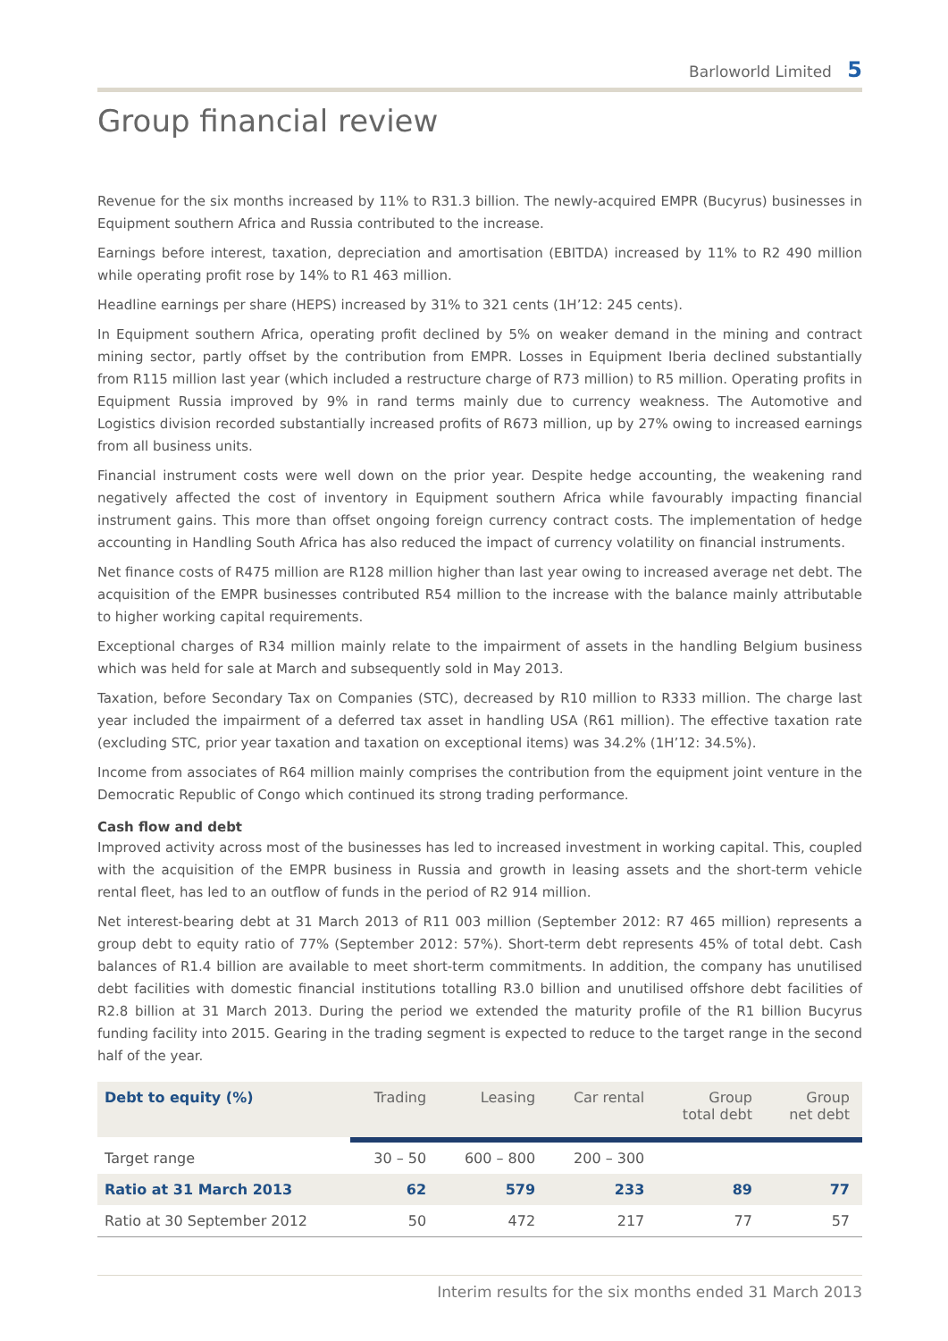Barloworld Limited 5
Group financial review
Revenue for the six months increased by 11% to R31.3 billion. The newly-acquired EMPR (Bucyrus) businesses in Equipment southern Africa and Russia contributed to the increase.
Earnings before interest, taxation, depreciation and amortisation (EBITDA) increased by 11% to R2 490 million while operating profit rose by 14% to R1 463 million.
Headline earnings per share (HEPS) increased by 31% to 321 cents (1H’12: 245 cents).
In Equipment southern Africa, operating profit declined by 5% on weaker demand in the mining and contract mining sector, partly offset by the contribution from EMPR. Losses in Equipment Iberia declined substantially from R115 million last year (which included a restructure charge of R73 million) to R5 million. Operating profits in Equipment Russia improved by 9% in rand terms mainly due to currency weakness. The Automotive and Logistics division recorded substantially increased profits of R673 million, up by 27% owing to increased earnings from all business units.
Financial instrument costs were well down on the prior year. Despite hedge accounting, the weakening rand negatively affected the cost of inventory in Equipment southern Africa while favourably impacting financial instrument gains. This more than offset ongoing foreign currency contract costs. The implementation of hedge accounting in Handling South Africa has also reduced the impact of currency volatility on financial instruments.
Net finance costs of R475 million are R128 million higher than last year owing to increased average net debt. The acquisition of the EMPR businesses contributed R54 million to the increase with the balance mainly attributable to higher working capital requirements.
Exceptional charges of R34 million mainly relate to the impairment of assets in the handling Belgium business which was held for sale at March and subsequently sold in May 2013.
Taxation, before Secondary Tax on Companies (STC), decreased by R10 million to R333 million. The charge last year included the impairment of a deferred tax asset in handling USA (R61 million). The effective taxation rate (excluding STC, prior year taxation and taxation on exceptional items) was 34.2% (1H’12: 34.5%).
Income from associates of R64 million mainly comprises the contribution from the equipment joint venture in the Democratic Republic of Congo which continued its strong trading performance.
Cash flow and debt
Improved activity across most of the businesses has led to increased investment in working capital. This, coupled with the acquisition of the EMPR business in Russia and growth in leasing assets and the short-term vehicle rental fleet, has led to an outflow of funds in the period of R2 914 million.
Net interest-bearing debt at 31 March 2013 of R11 003 million (September 2012: R7 465 million) represents a group debt to equity ratio of 77% (September 2012: 57%). Short-term debt represents 45% of total debt. Cash balances of R1.4 billion are available to meet short-term commitments. In addition, the company has unutilised debt facilities with domestic financial institutions totalling R3.0 billion and unutilised offshore debt facilities of R2.8 billion at 31 March 2013. During the period we extended the maturity profile of the R1 billion Bucyrus funding facility into 2015. Gearing in the trading segment is expected to reduce to the target range in the second half of the year.
| Debt to equity (%) | Trading | Leasing | Car rental | Group total debt | Group net debt |
| --- | --- | --- | --- | --- | --- |
| Target range | 30 – 50 | 600 – 800 | 200 – 300 | | |
| Ratio at 31 March 2013 | 62 | 579 | 233 | 89 | 77 |
| Ratio at 30 September 2012 | 50 | 472 | 217 | 77 | 57 |
Interim results for the six months ended 31 March 2013